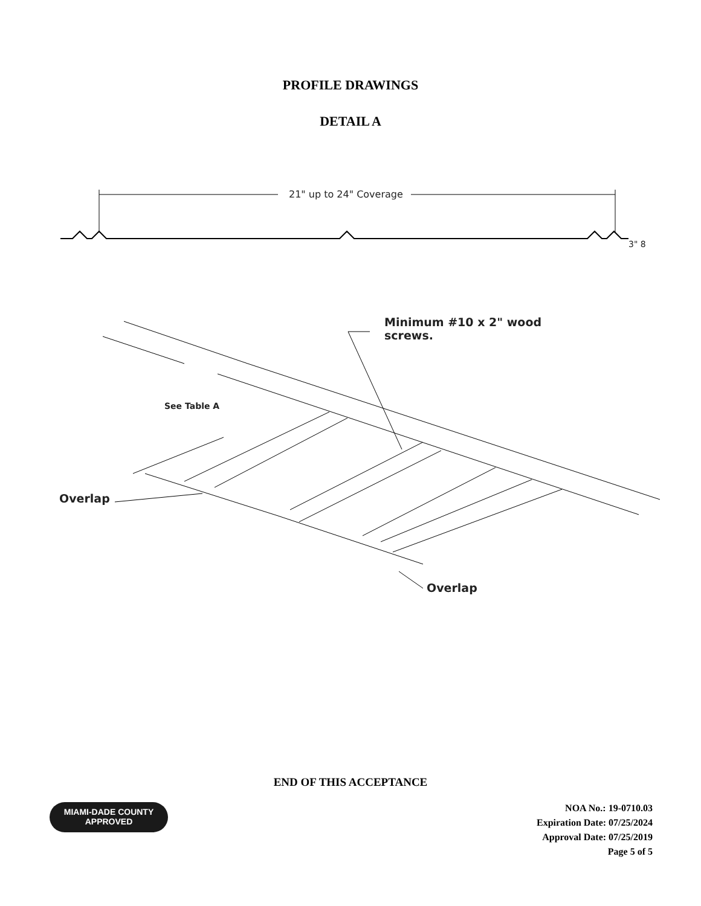PROFILE DRAWINGS
DETAIL A
21" up to 24" Coverage
3" 8
Minimum #10 x 2" wood
screws.
See Table A
Overlap
Overlap
END OF THIS ACCEPTANCE
MIAMI-DADE COUNTY
APPROVED
NOA No.: 19-0710.03
Expiration Date: 07/25/2024
Approval Date: 07/25/2019
Page 5 of 5